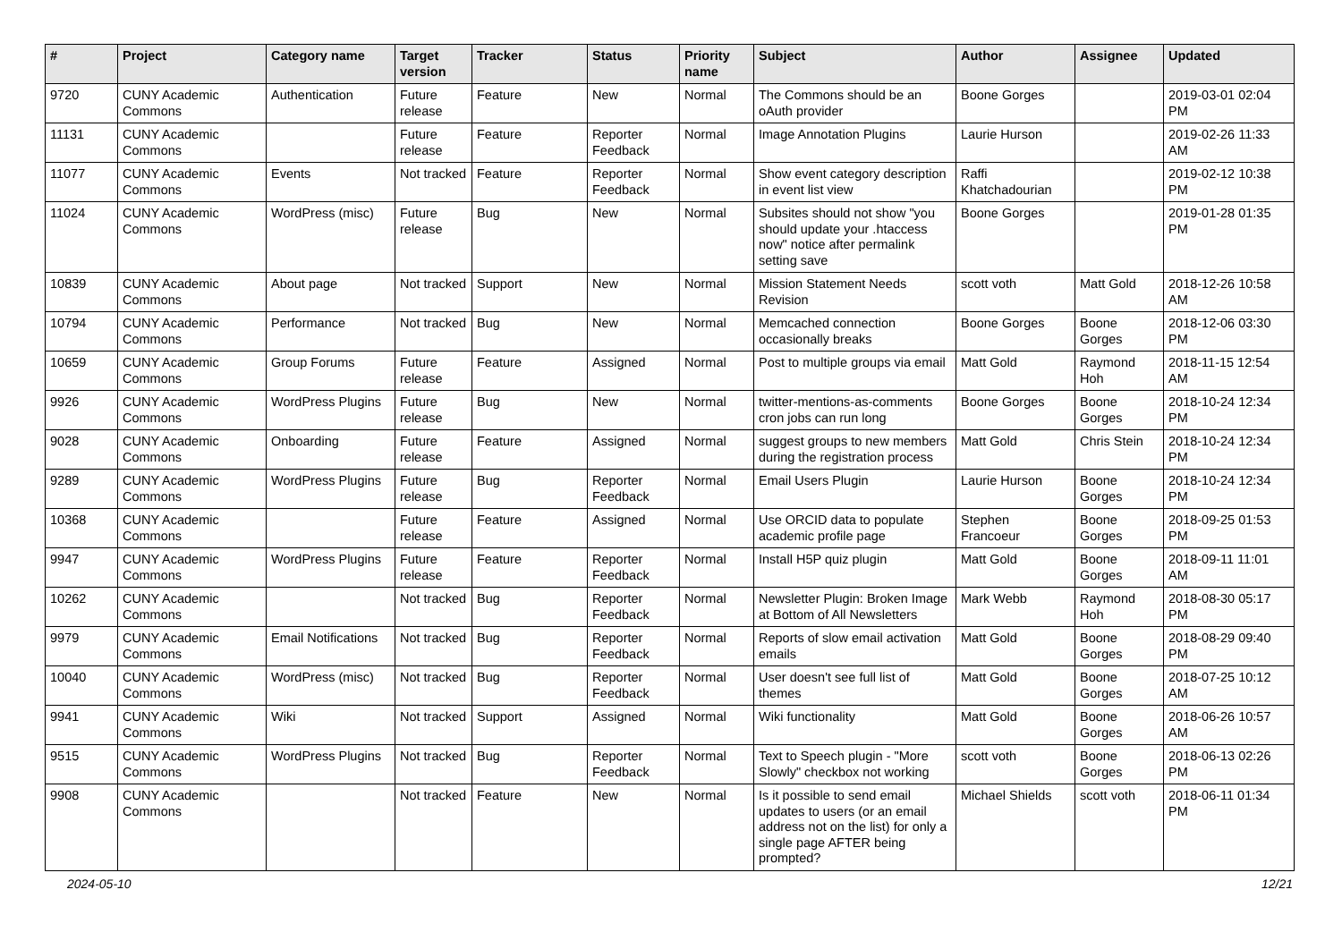| # | Project | Category name | Target version | Tracker | Status | Priority name | Subject | Author | Assignee | Updated |
| --- | --- | --- | --- | --- | --- | --- | --- | --- | --- | --- |
| 9720 | CUNY Academic Commons | Authentication | Future release | Feature | New | Normal | The Commons should be an oAuth provider | Boone Gorges | | 2019-03-01 02:04 PM |
| 11131 | CUNY Academic Commons | | Future release | Feature | Reporter Feedback | Normal | Image Annotation Plugins | Laurie Hurson | | 2019-02-26 11:33 AM |
| 11077 | CUNY Academic Commons | Events | Not tracked | Feature | Reporter Feedback | Normal | Show event category description in event list view | Raffi Khatchadourian | | 2019-02-12 10:38 PM |
| 11024 | CUNY Academic Commons | WordPress (misc) | Future release | Bug | New | Normal | Subsites should not show "you should update your .htaccess now" notice after permalink setting save | Boone Gorges | | 2019-01-28 01:35 PM |
| 10839 | CUNY Academic Commons | About page | Not tracked | Support | New | Normal | Mission Statement Needs Revision | scott voth | Matt Gold | 2018-12-26 10:58 AM |
| 10794 | CUNY Academic Commons | Performance | Not tracked | Bug | New | Normal | Memcached connection occasionally breaks | Boone Gorges | Boone Gorges | 2018-12-06 03:30 PM |
| 10659 | CUNY Academic Commons | Group Forums | Future release | Feature | Assigned | Normal | Post to multiple groups via email | Matt Gold | Raymond Hoh | 2018-11-15 12:54 AM |
| 9926 | CUNY Academic Commons | WordPress Plugins | Future release | Bug | New | Normal | twitter-mentions-as-comments cron jobs can run long | Boone Gorges | Boone Gorges | 2018-10-24 12:34 PM |
| 9028 | CUNY Academic Commons | Onboarding | Future release | Feature | Assigned | Normal | suggest groups to new members during the registration process | Matt Gold | Chris Stein | 2018-10-24 12:34 PM |
| 9289 | CUNY Academic Commons | WordPress Plugins | Future release | Bug | Reporter Feedback | Normal | Email Users Plugin | Laurie Hurson | Boone Gorges | 2018-10-24 12:34 PM |
| 10368 | CUNY Academic Commons | | Future release | Feature | Assigned | Normal | Use ORCID data to populate academic profile page | Stephen Francoeur | Boone Gorges | 2018-09-25 01:53 PM |
| 9947 | CUNY Academic Commons | WordPress Plugins | Future release | Feature | Reporter Feedback | Normal | Install H5P quiz plugin | Matt Gold | Boone Gorges | 2018-09-11 11:01 AM |
| 10262 | CUNY Academic Commons | | Not tracked | Bug | Reporter Feedback | Normal | Newsletter Plugin: Broken Image at Bottom of All Newsletters | Mark Webb | Raymond Hoh | 2018-08-30 05:17 PM |
| 9979 | CUNY Academic Commons | Email Notifications | Not tracked | Bug | Reporter Feedback | Normal | Reports of slow email activation emails | Matt Gold | Boone Gorges | 2018-08-29 09:40 PM |
| 10040 | CUNY Academic Commons | WordPress (misc) | Not tracked | Bug | Reporter Feedback | Normal | User doesn't see full list of themes | Matt Gold | Boone Gorges | 2018-07-25 10:12 AM |
| 9941 | CUNY Academic Commons | Wiki | Not tracked | Support | Assigned | Normal | Wiki functionality | Matt Gold | Boone Gorges | 2018-06-26 10:57 AM |
| 9515 | CUNY Academic Commons | WordPress Plugins | Not tracked | Bug | Reporter Feedback | Normal | Text to Speech plugin - "More Slowly" checkbox not working | scott voth | Boone Gorges | 2018-06-13 02:26 PM |
| 9908 | CUNY Academic Commons | | Not tracked | Feature | New | Normal | Is it possible to send email updates to users (or an email address not on the list) for only a single page AFTER being prompted? | Michael Shields | scott voth | 2018-06-11 01:34 PM |
2024-05-10 12/21